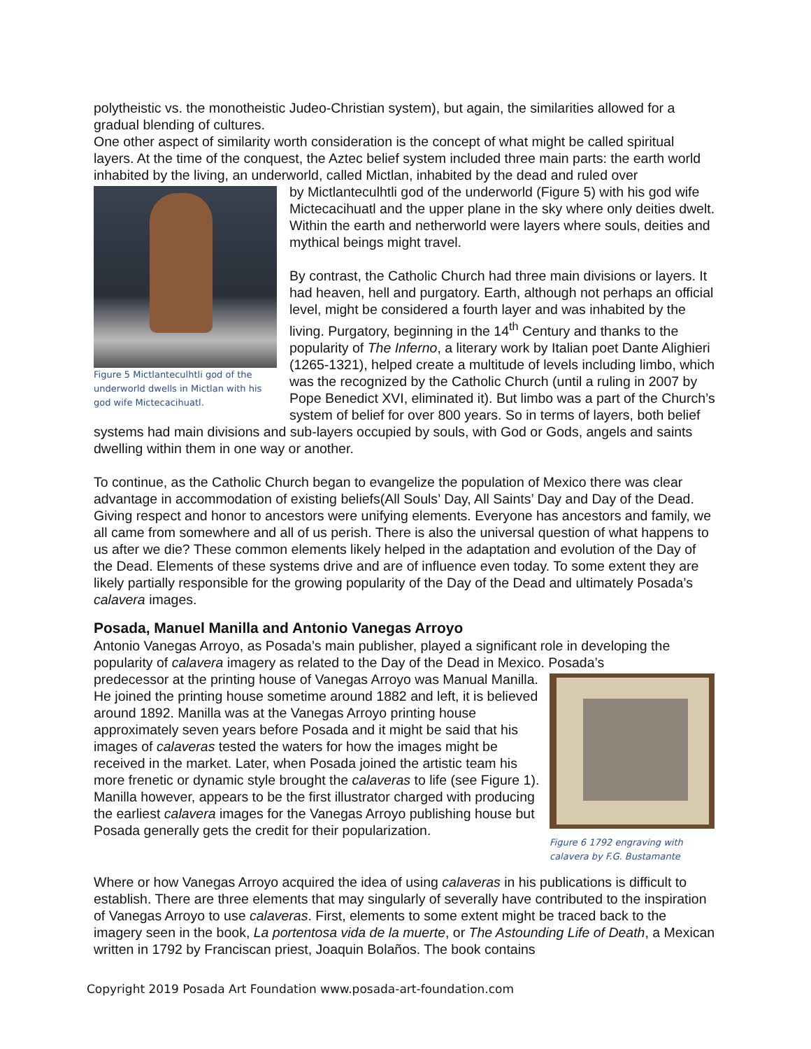polytheistic vs. the monotheistic Judeo-Christian system), but again, the similarities allowed for a gradual blending of cultures.
One other aspect of similarity worth consideration is the concept of what might be called spiritual layers. At the time of the conquest, the Aztec belief system included three main parts: the earth world inhabited by the living, an underworld, called Mictlan, inhabited by the dead and ruled over
Figure 5 Mictlanteculhtli god of the underworld dwells in Mictlan with his god wife Mictecacihuatl.
by Mictlanteculhtli god of the underworld (Figure 5) with his god wife Mictecacihuatl and the upper plane in the sky where only deities dwelt. Within the earth and netherworld were layers where souls, deities and mythical beings might travel.
By contrast, the Catholic Church had three main divisions or layers. It had heaven, hell and purgatory. Earth, although not perhaps an official level, might be considered a fourth layer and was inhabited by the living. Purgatory, beginning in the 14<sup>th</sup> Century and thanks to the popularity of The Inferno, a literary work by Italian poet Dante Alighieri (1265-1321), helped create a multitude of levels including limbo, which was the recognized by the Catholic Church (until a ruling in 2007 by Pope Benedict XVI, eliminated it). But limbo was a part of the Church’s system of belief for over 800 years. So in terms of layers, both belief systems had main divisions and sub-layers occupied by souls, with God or Gods, angels and saints dwelling within them in one way or another.
To continue, as the Catholic Church began to evangelize the population of Mexico there was clear advantage in accommodation of existing beliefs(All Souls’ Day, All Saints’ Day and Day of the Dead. Giving respect and honor to ancestors were unifying elements. Everyone has ancestors and family, we all came from somewhere and all of us perish. There is also the universal question of what happens to us after we die? These common elements likely helped in the adaptation and evolution of the Day of the Dead. Elements of these systems drive and are of influence even today. To some extent they are likely partially responsible for the growing popularity of the Day of the Dead and ultimately Posada’s calavera images.
Posada, Manuel Manilla and Antonio Vanegas Arroyo
Antonio Vanegas Arroyo, as Posada’s main publisher, played a significant role in developing the popularity of calavera imagery as related to the Day of the Dead in Mexico. Posada’s
Figure 6 1792 engraving with calavera by F.G. Bustamante
predecessor at the printing house of Vanegas Arroyo was Manual Manilla. He joined the printing house sometime around 1882 and left, it is believed around 1892. Manilla was at the Vanegas Arroyo printing house approximately seven years before Posada and it might be said that his images of calaveras tested the waters for how the images might be received in the market. Later, when Posada joined the artistic team his more frenetic or dynamic style brought the calaveras to life (see Figure 1). Manilla however, appears to be the first illustrator charged with producing the earliest calavera images for the Vanegas Arroyo publishing house but Posada generally gets the credit for their popularization.
Where or how Vanegas Arroyo acquired the idea of using calaveras in his publications is difficult to establish. There are three elements that may singularly of severally have contributed to the inspiration of Vanegas Arroyo to use calaveras. First, elements to some extent might be traced back to the imagery seen in the book, La portentosa vida de la muerte, or The Astounding Life of Death, a Mexican written in 1792 by Franciscan priest, Joaquin Bolaños. The book contains
Copyright 2019 Posada Art Foundation www.posada-art-foundation.com